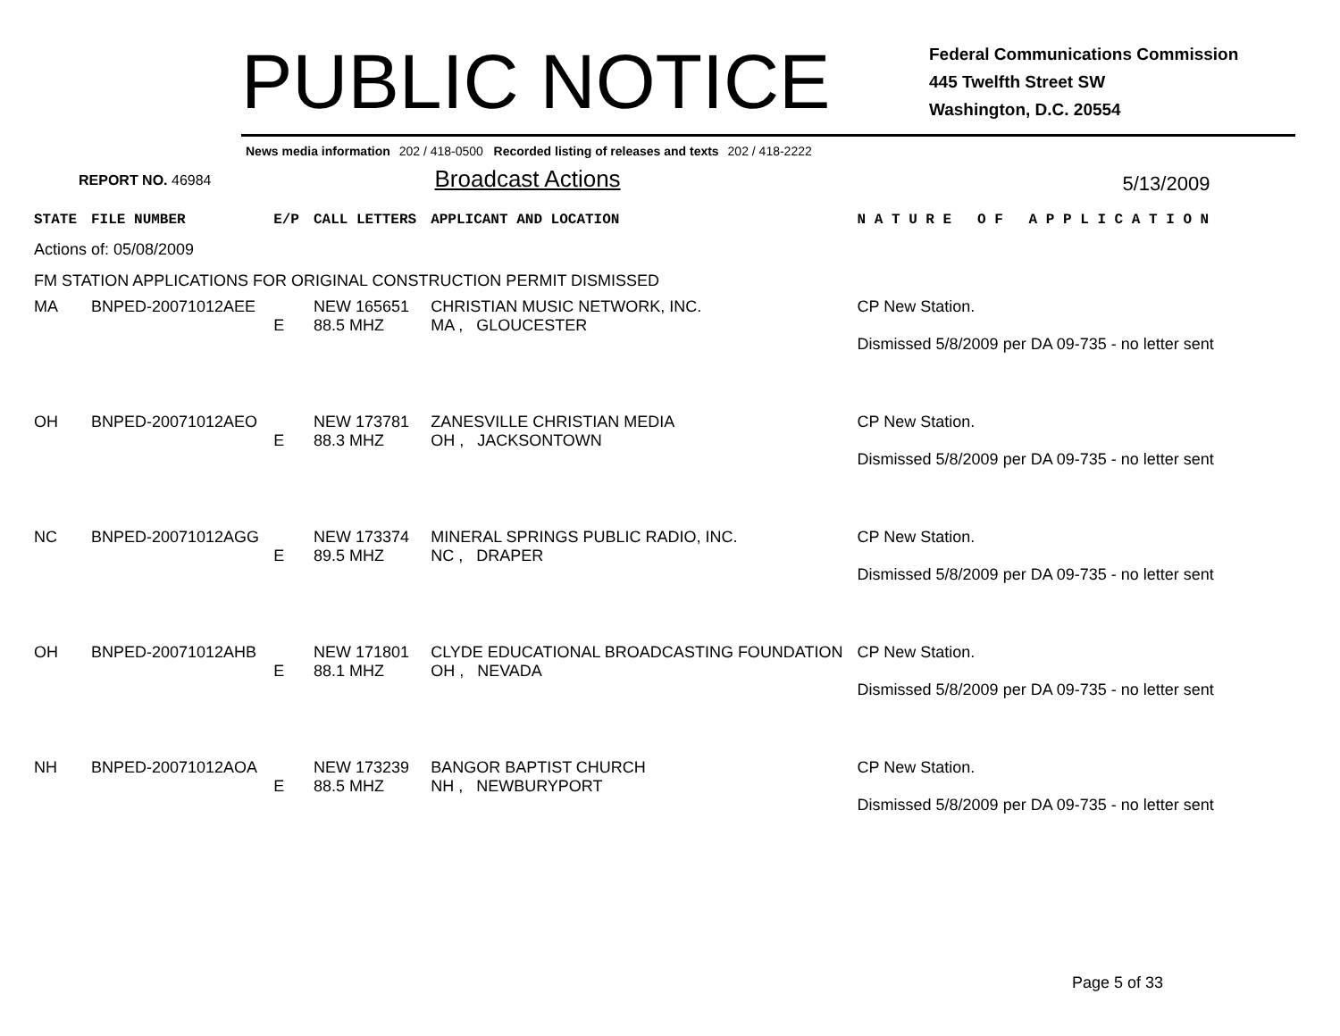PUBLIC NOTICE
Federal Communications Commission
445 Twelfth Street SW
Washington, D.C. 20554
News media information 202 / 418-0500 Recorded listing of releases and texts 202 / 418-2222
REPORT NO. 46984
Broadcast Actions
5/13/2009
| STATE | FILE NUMBER | E/P | CALL LETTERS | APPLICANT AND LOCATION | N A T U R E O F A P P L I C A T I O N |
| --- | --- | --- | --- | --- | --- |
| Actions of: 05/08/2009 | | | | | |
| FM STATION APPLICATIONS FOR ORIGINAL CONSTRUCTION PERMIT DISMISSED | | | | | |
| MA | BNPED-20071012AEE | E | NEW 165651 88.5 MHZ | CHRISTIAN MUSIC NETWORK, INC. MA , GLOUCESTER | CP New Station. Dismissed 5/8/2009 per DA 09-735 - no letter sent |
| OH | BNPED-20071012AEO | E | NEW 173781 88.3 MHZ | ZANESVILLE CHRISTIAN MEDIA OH , JACKSONTOWN | CP New Station. Dismissed 5/8/2009 per DA 09-735 - no letter sent |
| NC | BNPED-20071012AGG | E | NEW 173374 89.5 MHZ | MINERAL SPRINGS PUBLIC RADIO, INC. NC , DRAPER | CP New Station. Dismissed 5/8/2009 per DA 09-735 - no letter sent |
| OH | BNPED-20071012AHB | E | NEW 171801 88.1 MHZ | CLYDE EDUCATIONAL BROADCASTING FOUNDATION OH , NEVADA | CP New Station. Dismissed 5/8/2009 per DA 09-735 - no letter sent |
| NH | BNPED-20071012AOA | E | NEW 173239 88.5 MHZ | BANGOR BAPTIST CHURCH NH , NEWBURYPORT | CP New Station. Dismissed 5/8/2009 per DA 09-735 - no letter sent |
Page 5 of 33